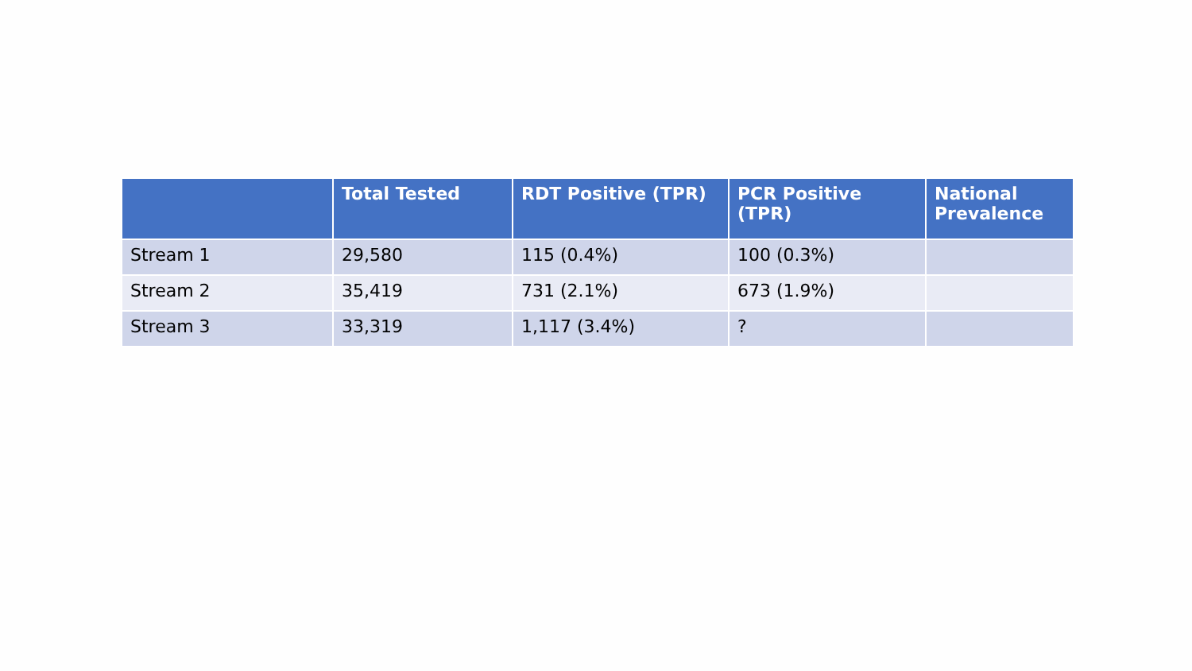| | Total Tested | RDT Positive (TPR) | PCR Positive (TPR) | National Prevalence |
| --- | --- | --- | --- | --- |
| Stream 1 | 29,580 | 115 (0.4%) | 100 (0.3%) | |
| Stream 2 | 35,419 | 731 (2.1%) | 673 (1.9%) | |
| Stream 3 | 33,319 | 1,117 (3.4%) | ? | |